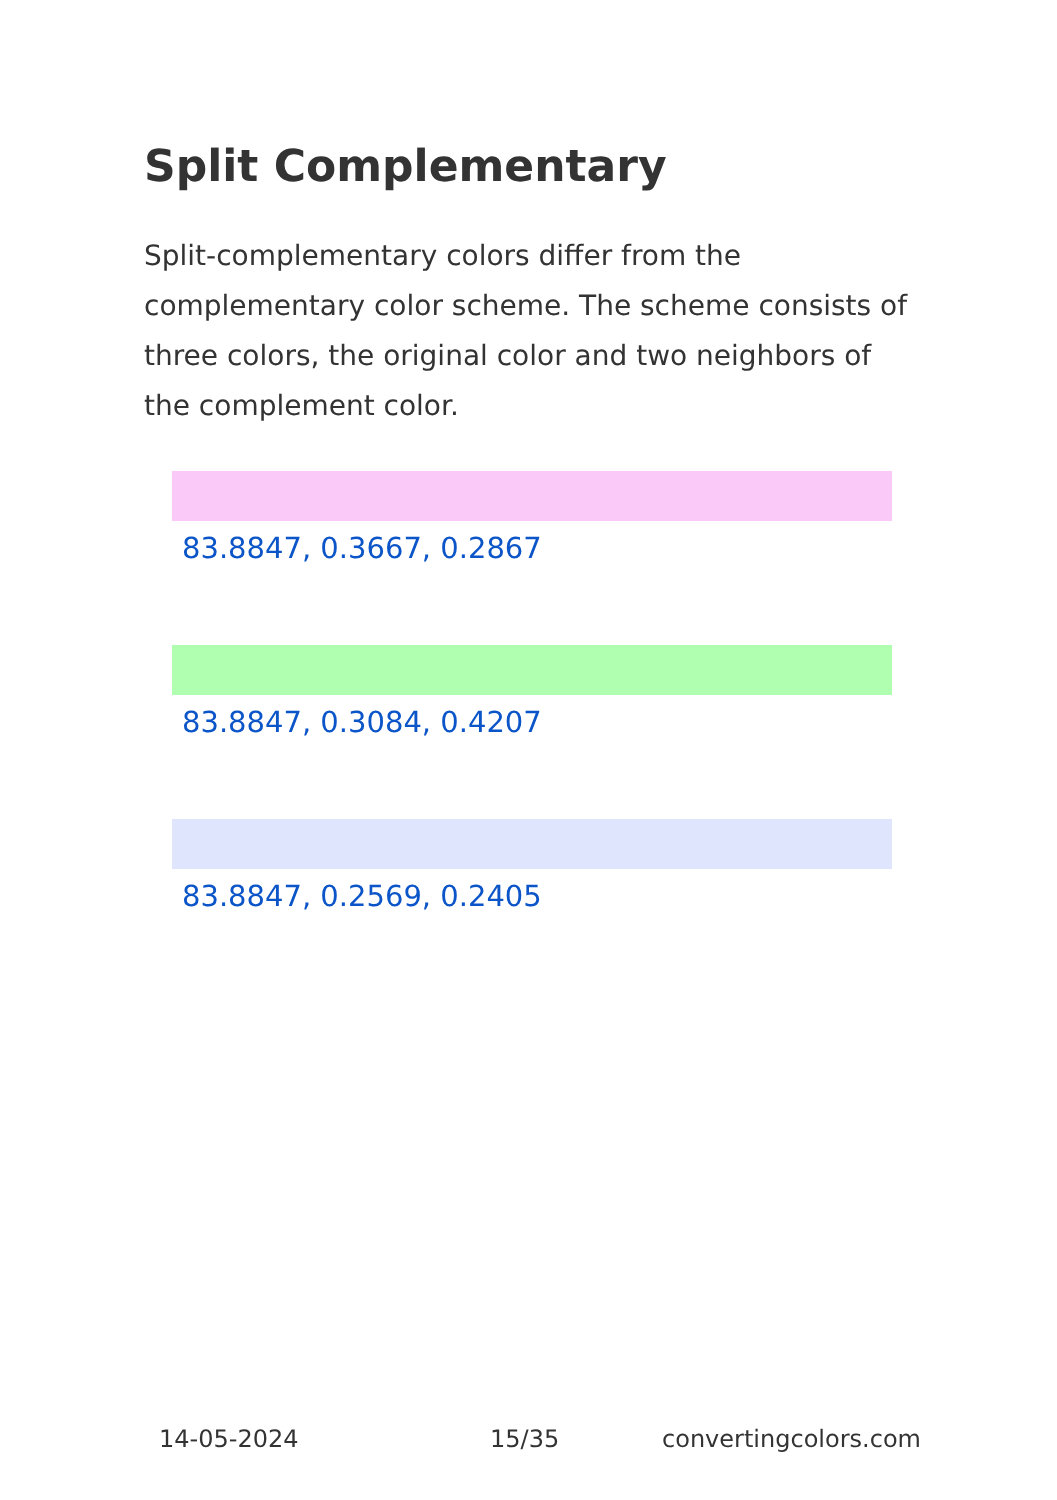Split Complementary
Split-complementary colors differ from the complementary color scheme. The scheme consists of three colors, the original color and two neighbors of the complement color.
83.8847, 0.3667, 0.2867
83.8847, 0.3084, 0.4207
83.8847, 0.2569, 0.2405
14-05-2024 15/35 convertingcolors.com